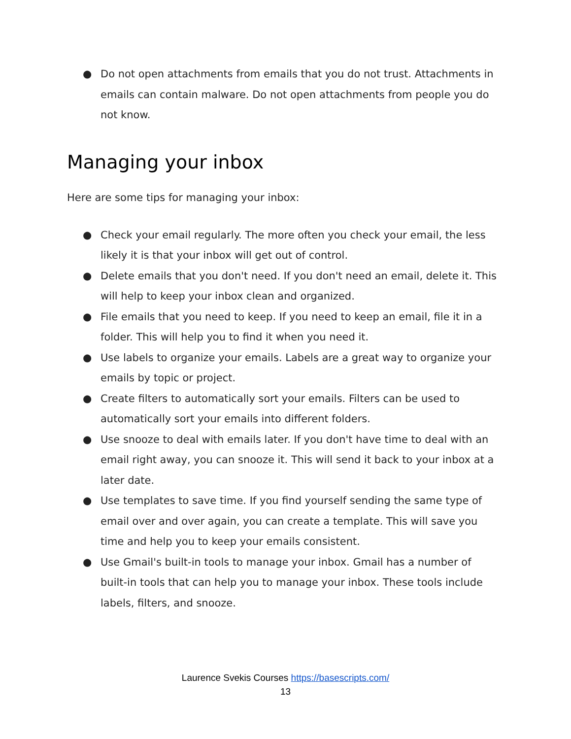● Do not open attachments from emails that you do not trust. Attachments in emails can contain malware. Do not open attachments from people you do not know.
Managing your inbox
Here are some tips for managing your inbox:
● Check your email regularly. The more often you check your email, the less likely it is that your inbox will get out of control.
● Delete emails that you don't need. If you don't need an email, delete it. This will help to keep your inbox clean and organized.
● File emails that you need to keep. If you need to keep an email, file it in a folder. This will help you to find it when you need it.
● Use labels to organize your emails. Labels are a great way to organize your emails by topic or project.
● Create filters to automatically sort your emails. Filters can be used to automatically sort your emails into different folders.
● Use snooze to deal with emails later. If you don't have time to deal with an email right away, you can snooze it. This will send it back to your inbox at a later date.
● Use templates to save time. If you find yourself sending the same type of email over and over again, you can create a template. This will save you time and help you to keep your emails consistent.
● Use Gmail's built-in tools to manage your inbox. Gmail has a number of built-in tools that can help you to manage your inbox. These tools include labels, filters, and snooze.
Laurence Svekis Courses https://basescripts.com/
13